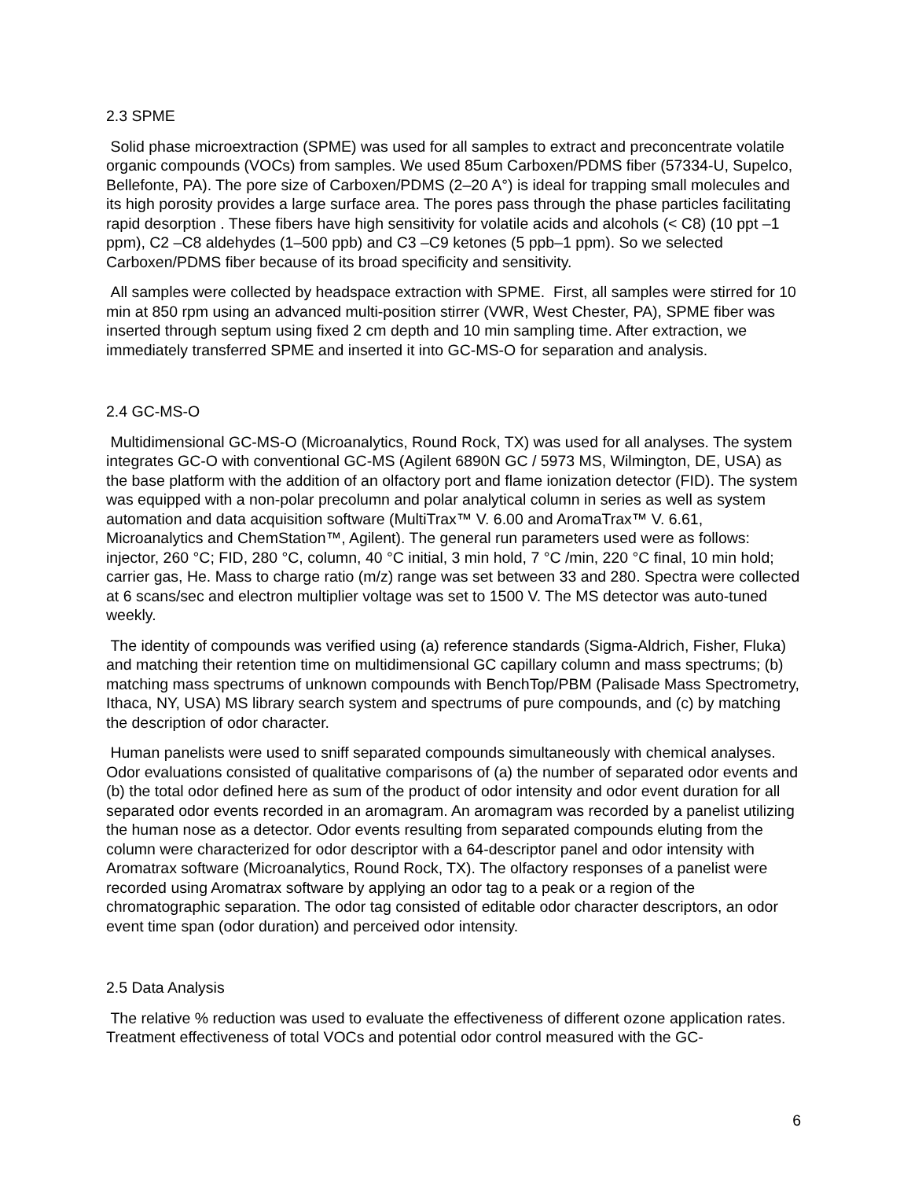2.3 SPME
Solid phase microextraction (SPME) was used for all samples to extract and preconcentrate volatile organic compounds (VOCs) from samples. We used 85um Carboxen/PDMS fiber (57334-U, Supelco, Bellefonte, PA). The pore size of Carboxen/PDMS (2–20 A°) is ideal for trapping small molecules and its high porosity provides a large surface area. The pores pass through the phase particles facilitating rapid desorption . These fibers have high sensitivity for volatile acids and alcohols (< C8) (10 ppt –1 ppm), C2 –C8 aldehydes (1–500 ppb) and C3 –C9 ketones (5 ppb–1 ppm). So we selected Carboxen/PDMS fiber because of its broad specificity and sensitivity.
All samples were collected by headspace extraction with SPME. First, all samples were stirred for 10 min at 850 rpm using an advanced multi-position stirrer (VWR, West Chester, PA), SPME fiber was inserted through septum using fixed 2 cm depth and 10 min sampling time. After extraction, we immediately transferred SPME and inserted it into GC-MS-O for separation and analysis.
2.4 GC-MS-O
Multidimensional GC-MS-O (Microanalytics, Round Rock, TX) was used for all analyses. The system integrates GC-O with conventional GC-MS (Agilent 6890N GC / 5973 MS, Wilmington, DE, USA) as the base platform with the addition of an olfactory port and flame ionization detector (FID). The system was equipped with a non-polar precolumn and polar analytical column in series as well as system automation and data acquisition software (MultiTrax™ V. 6.00 and AromaTrax™ V. 6.61, Microanalytics and ChemStation™, Agilent). The general run parameters used were as follows: injector, 260 °C; FID, 280 °C, column, 40 °C initial, 3 min hold, 7 °C /min, 220 °C final, 10 min hold; carrier gas, He. Mass to charge ratio (m/z) range was set between 33 and 280. Spectra were collected at 6 scans/sec and electron multiplier voltage was set to 1500 V. The MS detector was auto-tuned weekly.
The identity of compounds was verified using (a) reference standards (Sigma-Aldrich, Fisher, Fluka) and matching their retention time on multidimensional GC capillary column and mass spectrums; (b) matching mass spectrums of unknown compounds with BenchTop/PBM (Palisade Mass Spectrometry, Ithaca, NY, USA) MS library search system and spectrums of pure compounds, and (c) by matching the description of odor character.
Human panelists were used to sniff separated compounds simultaneously with chemical analyses. Odor evaluations consisted of qualitative comparisons of (a) the number of separated odor events and (b) the total odor defined here as sum of the product of odor intensity and odor event duration for all separated odor events recorded in an aromagram. An aromagram was recorded by a panelist utilizing the human nose as a detector. Odor events resulting from separated compounds eluting from the column were characterized for odor descriptor with a 64-descriptor panel and odor intensity with Aromatrax software (Microanalytics, Round Rock, TX). The olfactory responses of a panelist were recorded using Aromatrax software by applying an odor tag to a peak or a region of the chromatographic separation. The odor tag consisted of editable odor character descriptors, an odor event time span (odor duration) and perceived odor intensity.
2.5 Data Analysis
The relative % reduction was used to evaluate the effectiveness of different ozone application rates. Treatment effectiveness of total VOCs and potential odor control measured with the GC-
6